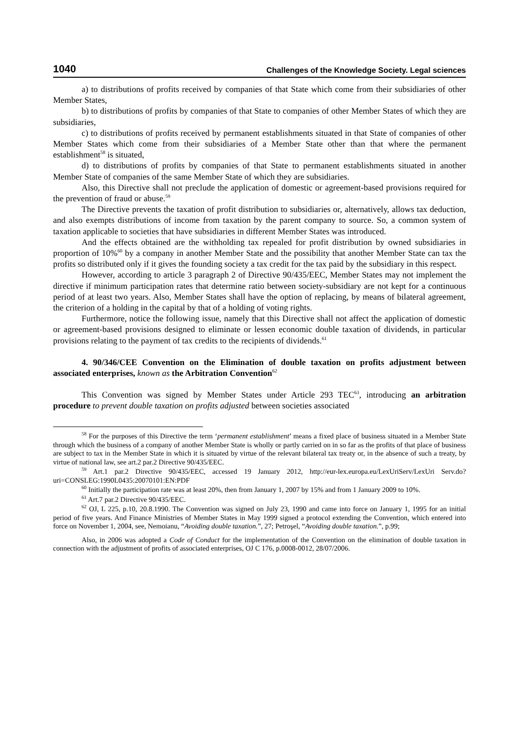1040 Challenges of the Knowledge Society. Legal sciences
a) to distributions of profits received by companies of that State which come from their subsidiaries of other Member States,
b) to distributions of profits by companies of that State to companies of other Member States of which they are subsidiaries,
c) to distributions of profits received by permanent establishments situated in that State of companies of other Member States which come from their subsidiaries of a Member State other than that where the permanent establishment<sup>58</sup> is situated,
d) to distributions of profits by companies of that State to permanent establishments situated in another Member State of companies of the same Member State of which they are subsidiaries.
Also, this Directive shall not preclude the application of domestic or agreement-based provisions required for the prevention of fraud or abuse.<sup>59</sup>
The Directive prevents the taxation of profit distribution to subsidiaries or, alternatively, allows tax deduction, and also exempts distributions of income from taxation by the parent company to source. So, a common system of taxation applicable to societies that have subsidiaries in different Member States was introduced.
And the effects obtained are the withholding tax repealed for profit distribution by owned subsidiaries in proportion of 10%<sup>60</sup> by a company in another Member State and the possibility that another Member State can tax the profits so distributed only if it gives the founding society a tax credit for the tax paid by the subsidiary in this respect.
However, according to article 3 paragraph 2 of Directive 90/435/EEC, Member States may not implement the directive if minimum participation rates that determine ratio between society-subsidiary are not kept for a continuous period of at least two years. Also, Member States shall have the option of replacing, by means of bilateral agreement, the criterion of a holding in the capital by that of a holding of voting rights.
Furthermore, notice the following issue, namely that this Directive shall not affect the application of domestic or agreement-based provisions designed to eliminate or lessen economic double taxation of dividends, in particular provisions relating to the payment of tax credits to the recipients of dividends.<sup>61</sup>
4. 90/346/CEE Convention on the Elimination of double taxation on profits adjustment between associated enterprises, known as the Arbitration Convention<sup>62</sup>
This Convention was signed by Member States under Article 293 TEC<sup>63</sup>, introducing an arbitration procedure to prevent double taxation on profits adjusted between societies associated
<sup>58</sup> For the purposes of this Directive the term ‘permanent establishment’ means a fixed place of business situated in a Member State through which the business of a company of another Member State is wholly or partly carried on in so far as the profits of that place of business are subject to tax in the Member State in which it is situated by virtue of the relevant bilateral tax treaty or, in the absence of such a treaty, by virtue of national law, see art.2 par.2 Directive 90/435/EEC.
<sup>59</sup> Art.1 par.2 Directive 90/435/EEC, accessed 19 January 2012, http://eur-lex.europa.eu/LexUriServ/LexUri Serv.do?uri=CONSLEG:1990L0435:20070101:EN:PDF
<sup>60</sup> Initially the participation rate was at least 20%, then from January 1, 2007 by 15% and from 1 January 2009 to 10%.
<sup>61</sup> Art.7 par.2 Directive 90/435/EEC.
<sup>62</sup> OJ, L 225, p.10, 20.8.1990. The Convention was signed on July 23, 1990 and came into force on January 1, 1995 for an initial period of five years. And Finance Ministries of Member States in May 1999 signed a protocol extending the Convention, which entered into force on November 1, 2004, see, Nemoianu, “Avoiding double taxation.”, 27; Petroşel, “Avoiding double taxation.”, p.99;
Also, in 2006 was adopted a Code of Conduct for the implementation of the Convention on the elimination of double taxation in connection with the adjustment of profits of associated enterprises, OJ C 176, p.0008-0012, 28/07/2006.